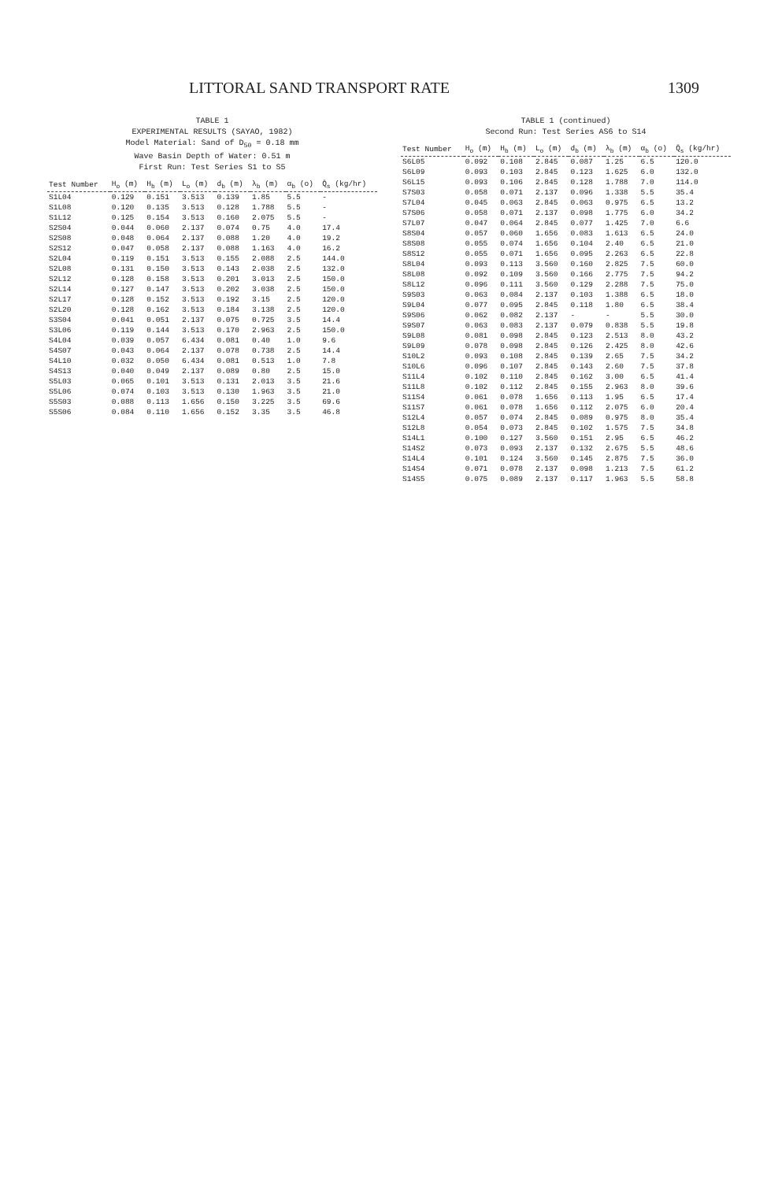LITTORAL SAND TRANSPORT RATE 1309
TABLE 1
EXPERIMENTAL RESULTS (SAYAO, 1982)
Model Material: Sand of D<sub>50</sub> = 0.18 mm
Wave Basin Depth of Water: 0.51 m
First Run: Test Series S1 to S5
| Test Number | H<sub>o</sub> (m) | H<sub>b</sub> (m) | L<sub>o</sub> (m) | d<sub>b</sub> (m) | λ<sub>b</sub> (m) | α<sub>b</sub> (o) | Q̄<sub>s</sub> (kg/hr) |
| --- | --- | --- | --- | --- | --- | --- | --- |
| S1L04 | 0.129 | 0.151 | 3.513 | 0.139 | 1.85 | 5.5 | - |
| S1L08 | 0.120 | 0.135 | 3.513 | 0.128 | 1.788 | 5.5 | - |
| S1L12 | 0.125 | 0.154 | 3.513 | 0.160 | 2.075 | 5.5 | - |
| S2S04 | 0.044 | 0.060 | 2.137 | 0.074 | 0.75 | 4.0 | 17.4 |
| S2S08 | 0.048 | 0.064 | 2.137 | 0.088 | 1.20 | 4.0 | 19.2 |
| S2S12 | 0.047 | 0.058 | 2.137 | 0.088 | 1.163 | 4.0 | 16.2 |
| S2L04 | 0.119 | 0.151 | 3.513 | 0.155 | 2.088 | 2.5 | 144.0 |
| S2L08 | 0.131 | 0.150 | 3.513 | 0.143 | 2.038 | 2.5 | 132.0 |
| S2L12 | 0.128 | 0.158 | 3.513 | 0.201 | 3.013 | 2.5 | 150.0 |
| S2L14 | 0.127 | 0.147 | 3.513 | 0.202 | 3.038 | 2.5 | 150.0 |
| S2L17 | 0.128 | 0.152 | 3.513 | 0.192 | 3.15 | 2.5 | 120.0 |
| S2L20 | 0.128 | 0.162 | 3.513 | 0.184 | 3.138 | 2.5 | 120.0 |
| S3S04 | 0.041 | 0.051 | 2.137 | 0.075 | 0.725 | 3.5 | 14.4 |
| S3L06 | 0.119 | 0.144 | 3.513 | 0.170 | 2.963 | 2.5 | 150.0 |
| S4L04 | 0.039 | 0.057 | 6.434 | 0.081 | 0.40 | 1.0 | 9.6 |
| S4S07 | 0.043 | 0.064 | 2.137 | 0.078 | 0.738 | 2.5 | 14.4 |
| S4L10 | 0.032 | 0.050 | 6.434 | 0.081 | 0.513 | 1.0 | 7.8 |
| S4S13 | 0.040 | 0.049 | 2.137 | 0.089 | 0.80 | 2.5 | 15.0 |
| S5L03 | 0.065 | 0.101 | 3.513 | 0.131 | 2.013 | 3.5 | 21.6 |
| S5L06 | 0.074 | 0.103 | 3.513 | 0.130 | 1.963 | 3.5 | 21.0 |
| S5S03 | 0.088 | 0.113 | 1.656 | 0.150 | 3.225 | 3.5 | 69.6 |
| S5S06 | 0.084 | 0.110 | 1.656 | 0.152 | 3.35 | 3.5 | 46.8 |
TABLE 1 (continued)
Second Run: Test Series AS6 to S14
| Test Number | H<sub>o</sub> (m) | H<sub>b</sub> (m) | L<sub>o</sub> (m) | d<sub>b</sub> (m) | λ<sub>b</sub> (m) | α<sub>b</sub> (o) | Q̄<sub>s</sub> (kg/hr) |
| --- | --- | --- | --- | --- | --- | --- | --- |
| S6L05 | 0.092 | 0.108 | 2.845 | 0.087 | 1.25 | 6.5 | 120.0 |
| S6L09 | 0.093 | 0.103 | 2.845 | 0.123 | 1.625 | 6.0 | 132.0 |
| S6L15 | 0.093 | 0.106 | 2.845 | 0.128 | 1.788 | 7.0 | 114.0 |
| S7S03 | 0.058 | 0.071 | 2.137 | 0.096 | 1.338 | 5.5 | 35.4 |
| S7L04 | 0.045 | 0.063 | 2.845 | 0.063 | 0.975 | 6.5 | 13.2 |
| S7S06 | 0.058 | 0.071 | 2.137 | 0.098 | 1.775 | 6.0 | 34.2 |
| S7L07 | 0.047 | 0.064 | 2.845 | 0.077 | 1.425 | 7.0 | 6.6 |
| S8S04 | 0.057 | 0.060 | 1.656 | 0.083 | 1.613 | 6.5 | 24.0 |
| S8S08 | 0.055 | 0.074 | 1.656 | 0.104 | 2.40 | 6.5 | 21.0 |
| S8S12 | 0.055 | 0.071 | 1.656 | 0.095 | 2.263 | 6.5 | 22.8 |
| S8L04 | 0.093 | 0.113 | 3.560 | 0.160 | 2.825 | 7.5 | 60.0 |
| S8L08 | 0.092 | 0.109 | 3.560 | 0.166 | 2.775 | 7.5 | 94.2 |
| S8L12 | 0.096 | 0.111 | 3.560 | 0.129 | 2.288 | 7.5 | 75.0 |
| S9S03 | 0.063 | 0.084 | 2.137 | 0.103 | 1.388 | 6.5 | 18.0 |
| S9L04 | 0.077 | 0.095 | 2.845 | 0.118 | 1.80 | 6.5 | 38.4 |
| S9S06 | 0.062 | 0.082 | 2.137 | - | - | 5.5 | 30.0 |
| S9S07 | 0.063 | 0.083 | 2.137 | 0.079 | 0.838 | 5.5 | 19.8 |
| S9L08 | 0.081 | 0.098 | 2.845 | 0.123 | 2.513 | 8.0 | 43.2 |
| S9L09 | 0.078 | 0.098 | 2.845 | 0.126 | 2.425 | 8.0 | 42.6 |
| S10L2 | 0.093 | 0.108 | 2.845 | 0.139 | 2.65 | 7.5 | 34.2 |
| S10L6 | 0.096 | 0.107 | 2.845 | 0.143 | 2.60 | 7.5 | 37.8 |
| S11L4 | 0.102 | 0.110 | 2.845 | 0.162 | 3.00 | 6.5 | 41.4 |
| S11L8 | 0.102 | 0.112 | 2.845 | 0.155 | 2.963 | 8.0 | 39.6 |
| S11S4 | 0.061 | 0.078 | 1.656 | 0.113 | 1.95 | 6.5 | 17.4 |
| S11S7 | 0.061 | 0.078 | 1.656 | 0.112 | 2.075 | 6.0 | 20.4 |
| S12L4 | 0.057 | 0.074 | 2.845 | 0.089 | 0.975 | 8.0 | 35.4 |
| S12L8 | 0.054 | 0.073 | 2.845 | 0.102 | 1.575 | 7.5 | 34.8 |
| S14L1 | 0.100 | 0.127 | 3.560 | 0.151 | 2.95 | 6.5 | 46.2 |
| S14S2 | 0.073 | 0.093 | 2.137 | 0.132 | 2.675 | 5.5 | 48.6 |
| S14L4 | 0.101 | 0.124 | 3.560 | 0.145 | 2.875 | 7.5 | 36.0 |
| S14S4 | 0.071 | 0.078 | 2.137 | 0.098 | 1.213 | 7.5 | 61.2 |
| S14S5 | 0.075 | 0.089 | 2.137 | 0.117 | 1.963 | 5.5 | 58.8 |